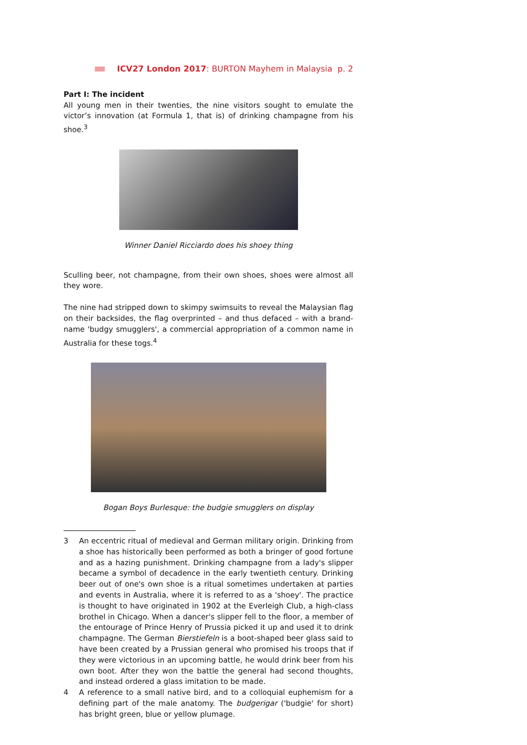ICV27 London 2017: BURTON Mayhem in Malaysia p. 2
Part I: The incident
All young men in their twenties, the nine visitors sought to emulate the victor’s innovation (at Formula 1, that is) of drinking champagne from his shoe.<sup>3</sup>
Winner Daniel Ricciardo does his shoey thing
Sculling beer, not champagne, from their own shoes, shoes were almost all they wore.
The nine had stripped down to skimpy swimsuits to reveal the Malaysian flag on their backsides, the flag overprinted – and thus defaced – with a brand-name 'budgy smugglers', a commercial appropriation of a common name in Australia for these togs.<sup>4</sup>
Bogan Boys Burlesque: the budgie smugglers on display
3 An eccentric ritual of medieval and German military origin. Drinking from a shoe has historically been performed as both a bringer of good fortune and as a hazing punishment. Drinking champagne from a lady's slipper became a symbol of decadence in the early twentieth century. Drinking beer out of one's own shoe is a ritual sometimes undertaken at parties and events in Australia, where it is referred to as a 'shoey'. The practice is thought to have originated in 1902 at the Everleigh Club, a high-class brothel in Chicago. When a dancer's slipper fell to the floor, a member of the entourage of Prince Henry of Prussia picked it up and used it to drink champagne. The German Bierstiefeln is a boot-shaped beer glass said to have been created by a Prussian general who promised his troops that if they were victorious in an upcoming battle, he would drink beer from his own boot. After they won the battle the general had second thoughts, and instead ordered a glass imitation to be made.
4 A reference to a small native bird, and to a colloquial euphemism for a defining part of the male anatomy. The budgerigar ('budgie' for short) has bright green, blue or yellow plumage.